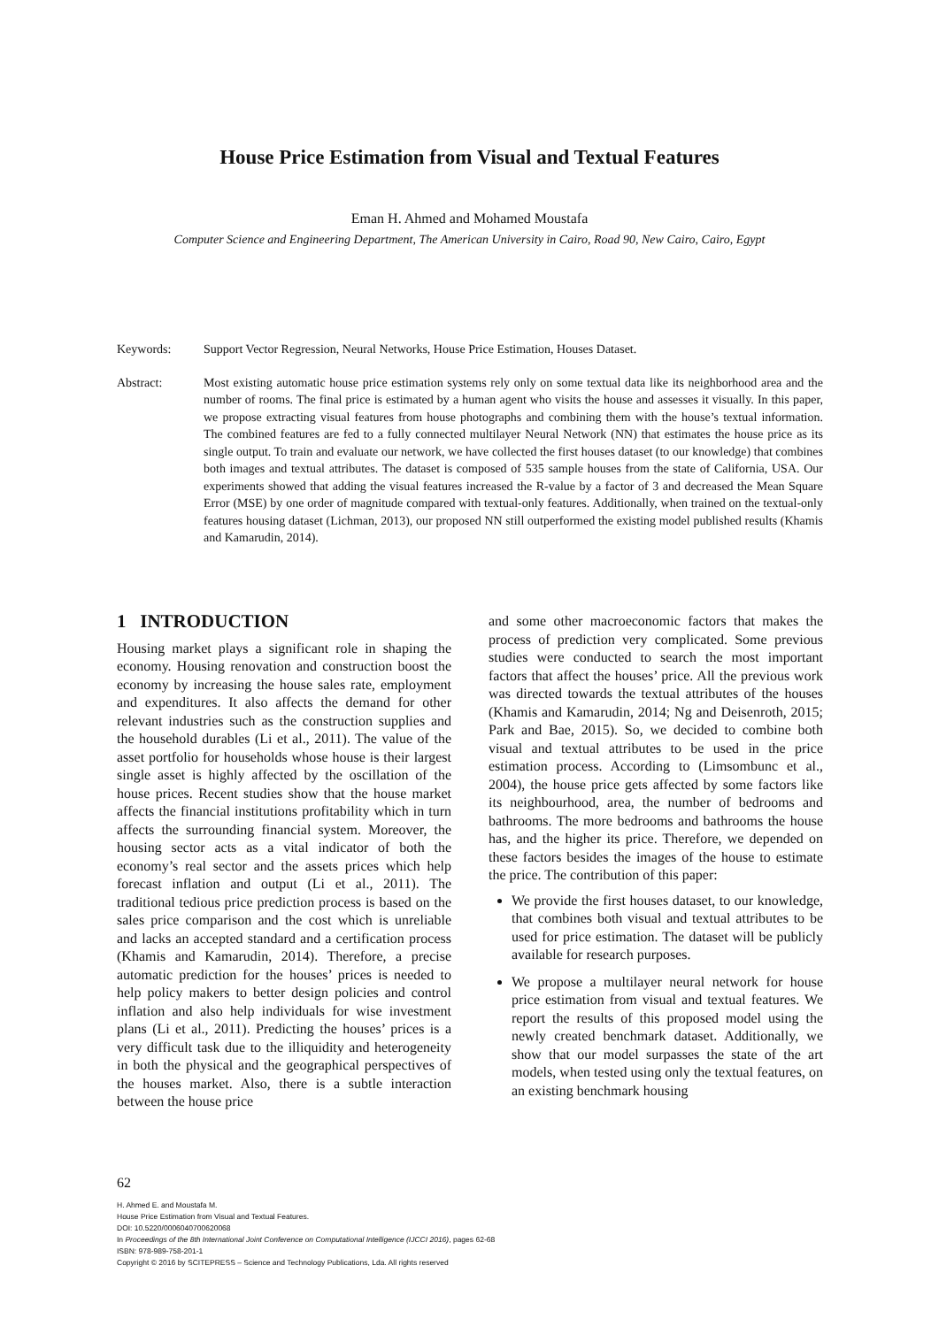House Price Estimation from Visual and Textual Features
Eman H. Ahmed and Mohamed Moustafa
Computer Science and Engineering Department, The American University in Cairo, Road 90, New Cairo, Cairo, Egypt
Keywords: Support Vector Regression, Neural Networks, House Price Estimation, Houses Dataset.
Abstract: Most existing automatic house price estimation systems rely only on some textual data like its neighborhood area and the number of rooms. The final price is estimated by a human agent who visits the house and assesses it visually. In this paper, we propose extracting visual features from house photographs and combining them with the house’s textual information. The combined features are fed to a fully connected multilayer Neural Network (NN) that estimates the house price as its single output. To train and evaluate our network, we have collected the first houses dataset (to our knowledge) that combines both images and textual attributes. The dataset is composed of 535 sample houses from the state of California, USA. Our experiments showed that adding the visual features increased the R-value by a factor of 3 and decreased the Mean Square Error (MSE) by one order of magnitude compared with textual-only features. Additionally, when trained on the textual-only features housing dataset (Lichman, 2013), our proposed NN still outperformed the existing model published results (Khamis and Kamarudin, 2014).
1 INTRODUCTION
Housing market plays a significant role in shaping the economy. Housing renovation and construction boost the economy by increasing the house sales rate, employment and expenditures. It also affects the demand for other relevant industries such as the construction supplies and the household durables (Li et al., 2011). The value of the asset portfolio for households whose house is their largest single asset is highly affected by the oscillation of the house prices. Recent studies show that the house market affects the financial institutions profitability which in turn affects the surrounding financial system. Moreover, the housing sector acts as a vital indicator of both the economy’s real sector and the assets prices which help forecast inflation and output (Li et al., 2011). The traditional tedious price prediction process is based on the sales price comparison and the cost which is unreliable and lacks an accepted standard and a certification process (Khamis and Kamarudin, 2014). Therefore, a precise automatic prediction for the houses’ prices is needed to help policy makers to better design policies and control inflation and also help individuals for wise investment plans (Li et al., 2011). Predicting the houses’ prices is a very difficult task due to the illiquidity and heterogeneity in both the physical and the geographical perspectives of the houses market. Also, there is a subtle interaction between the house price
and some other macroeconomic factors that makes the process of prediction very complicated. Some previous studies were conducted to search the most important factors that affect the houses’ price. All the previous work was directed towards the textual attributes of the houses (Khamis and Kamarudin, 2014; Ng and Deisenroth, 2015; Park and Bae, 2015). So, we decided to combine both visual and textual attributes to be used in the price estimation process. According to (Limsombunc et al., 2004), the house price gets affected by some factors like its neighbourhood, area, the number of bedrooms and bathrooms. The more bedrooms and bathrooms the house has, and the higher its price. Therefore, we depended on these factors besides the images of the house to estimate the price. The contribution of this paper:
We provide the first houses dataset, to our knowledge, that combines both visual and textual attributes to be used for price estimation. The dataset will be publicly available for research purposes.
We propose a multilayer neural network for house price estimation from visual and textual features. We report the results of this proposed model using the newly created benchmark dataset. Additionally, we show that our model surpasses the state of the art models, when tested using only the textual features, on an existing benchmark housing
62
H. Ahmed E. and Moustafa M.
House Price Estimation from Visual and Textual Features.
DOI: 10.5220/0006040700620068
In Proceedings of the 8th International Joint Conference on Computational Intelligence (IJCCI 2016), pages 62-68
ISBN: 978-989-758-201-1
Copyright © 2016 by SCITEPRESS – Science and Technology Publications, Lda. All rights reserved